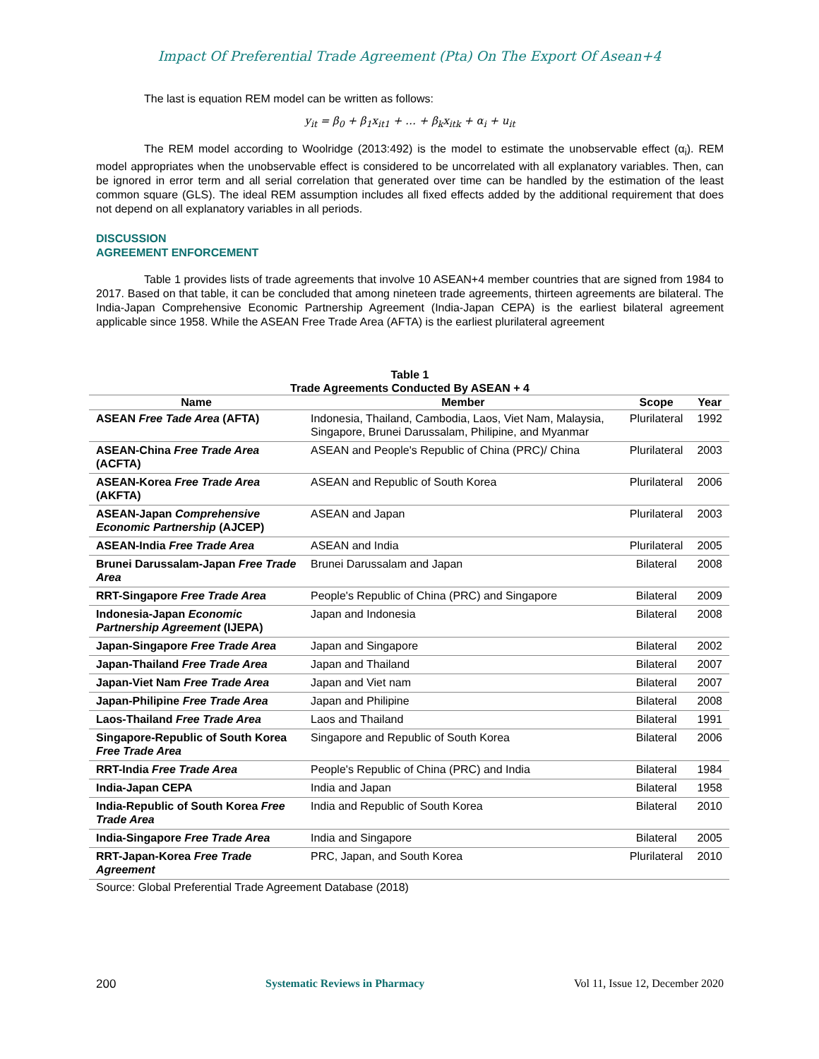Impact Of Preferential Trade Agreement (Pta) On The Export Of Asean+4
The last is equation REM model can be written as follows:
y<sub>it</sub> = β<sub>0</sub> + β<sub>1</sub>x<sub>it1</sub> + … + β<sub>k</sub>x<sub>itk</sub> + α<sub>i</sub> + u<sub>it</sub>
The REM model according to Woolridge (2013:492) is the model to estimate the unobservable effect (α<sub>i</sub>). REM model appropriates when the unobservable effect is considered to be uncorrelated with all explanatory variables. Then, can be ignored in error term and all serial correlation that generated over time can be handled by the estimation of the least common square (GLS). The ideal REM assumption includes all fixed effects added by the additional requirement that does not depend on all explanatory variables in all periods.
DISCUSSION
AGREEMENT ENFORCEMENT
Table 1 provides lists of trade agreements that involve 10 ASEAN+4 member countries that are signed from 1984 to 2017. Based on that table, it can be concluded that among nineteen trade agreements, thirteen agreements are bilateral. The India-Japan Comprehensive Economic Partnership Agreement (India-Japan CEPA) is the earliest bilateral agreement applicable since 1958. While the ASEAN Free Trade Area (AFTA) is the earliest plurilateral agreement
Table 1
Trade Agreements Conducted By ASEAN + 4
| Name | Member | Scope | Year |
| --- | --- | --- | --- |
| ASEAN Free Tade Area (AFTA) | Indonesia, Thailand, Cambodia, Laos, Viet Nam, Malaysia, Singapore, Brunei Darussalam, Philipine, and Myanmar | Plurilateral | 1992 |
| ASEAN-China Free Trade Area (ACFTA) | ASEAN and People's Republic of China (PRC)/ China | Plurilateral | 2003 |
| ASEAN-Korea Free Trade Area (AKFTA) | ASEAN and Republic of South Korea | Plurilateral | 2006 |
| ASEAN-Japan Comprehensive Economic Partnership (AJCEP) | ASEAN and Japan | Plurilateral | 2003 |
| ASEAN-India Free Trade Area | ASEAN and India | Plurilateral | 2005 |
| Brunei Darussalam-Japan Free Trade Area | Brunei Darussalam and Japan | Bilateral | 2008 |
| RRT-Singapore Free Trade Area | People's Republic of China (PRC) and Singapore | Bilateral | 2009 |
| Indonesia-Japan Economic Partnership Agreement (IJEPA) | Japan and Indonesia | Bilateral | 2008 |
| Japan-Singapore Free Trade Area | Japan and Singapore | Bilateral | 2002 |
| Japan-Thailand Free Trade Area | Japan and Thailand | Bilateral | 2007 |
| Japan-Viet Nam Free Trade Area | Japan and Viet nam | Bilateral | 2007 |
| Japan-Philipine Free Trade Area | Japan and Philipine | Bilateral | 2008 |
| Laos-Thailand Free Trade Area | Laos and Thailand | Bilateral | 1991 |
| Singapore-Republic of South Korea Free Trade Area | Singapore and Republic of South Korea | Bilateral | 2006 |
| RRT-India Free Trade Area | People's Republic of China (PRC) and India | Bilateral | 1984 |
| India-Japan CEPA | India and Japan | Bilateral | 1958 |
| India-Republic of South Korea Free Trade Area | India and Republic of South Korea | Bilateral | 2010 |
| India-Singapore Free Trade Area | India and Singapore | Bilateral | 2005 |
| RRT-Japan-Korea Free Trade Agreement | PRC, Japan, and South Korea | Plurilateral | 2010 |
Source: Global Preferential Trade Agreement Database (2018)
200 Systematic Reviews in Pharmacy Vol 11, Issue 12, December 2020